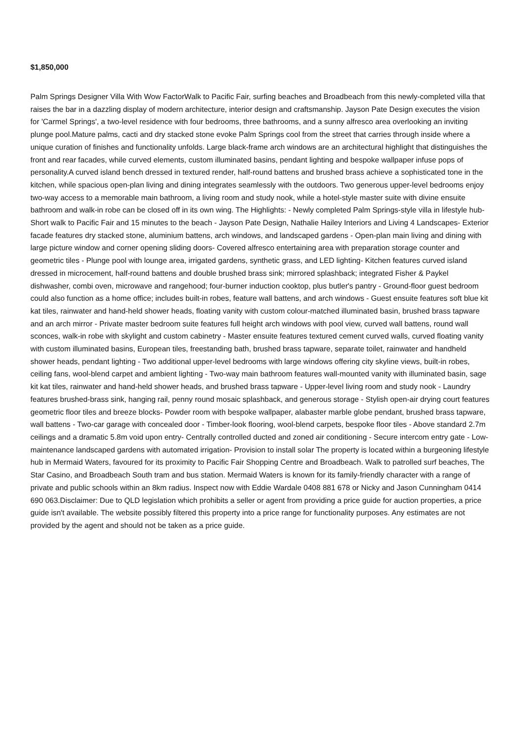$1,850,000
Palm Springs Designer Villa With Wow FactorWalk to Pacific Fair, surfing beaches and Broadbeach from this newly-completed villa that raises the bar in a dazzling display of modern architecture, interior design and craftsmanship. Jayson Pate Design executes the vision for 'Carmel Springs', a two-level residence with four bedrooms, three bathrooms, and a sunny alfresco area overlooking an inviting plunge pool.Mature palms, cacti and dry stacked stone evoke Palm Springs cool from the street that carries through inside where a unique curation of finishes and functionality unfolds. Large black-frame arch windows are an architectural highlight that distinguishes the front and rear facades, while curved elements, custom illuminated basins, pendant lighting and bespoke wallpaper infuse pops of personality.A curved island bench dressed in textured render, half-round battens and brushed brass achieve a sophisticated tone in the kitchen, while spacious open-plan living and dining integrates seamlessly with the outdoors. Two generous upper-level bedrooms enjoy two-way access to a memorable main bathroom, a living room and study nook, while a hotel-style master suite with divine ensuite bathroom and walk-in robe can be closed off in its own wing. The Highlights: - Newly completed Palm Springs-style villa in lifestyle hub- Short walk to Pacific Fair and 15 minutes to the beach - Jayson Pate Design, Nathalie Hailey Interiors and Living 4 Landscapes- Exterior facade features dry stacked stone, aluminium battens, arch windows, and landscaped gardens - Open-plan main living and dining with large picture window and corner opening sliding doors- Covered alfresco entertaining area with preparation storage counter and geometric tiles - Plunge pool with lounge area, irrigated gardens, synthetic grass, and LED lighting- Kitchen features curved island dressed in microcement, half-round battens and double brushed brass sink; mirrored splashback; integrated Fisher & Paykel dishwasher, combi oven, microwave and rangehood; four-burner induction cooktop, plus butler's pantry - Ground-floor guest bedroom could also function as a home office; includes built-in robes, feature wall battens, and arch windows - Guest ensuite features soft blue kit kat tiles, rainwater and hand-held shower heads, floating vanity with custom colour-matched illuminated basin, brushed brass tapware and an arch mirror - Private master bedroom suite features full height arch windows with pool view, curved wall battens, round wall sconces, walk-in robe with skylight and custom cabinetry - Master ensuite features textured cement curved walls, curved floating vanity with custom illuminated basins, European tiles, freestanding bath, brushed brass tapware, separate toilet, rainwater and handheld shower heads, pendant lighting - Two additional upper-level bedrooms with large windows offering city skyline views, built-in robes, ceiling fans, wool-blend carpet and ambient lighting - Two-way main bathroom features wall-mounted vanity with illuminated basin, sage kit kat tiles, rainwater and hand-held shower heads, and brushed brass tapware - Upper-level living room and study nook - Laundry features brushed-brass sink, hanging rail, penny round mosaic splashback, and generous storage - Stylish open-air drying court features geometric floor tiles and breeze blocks- Powder room with bespoke wallpaper, alabaster marble globe pendant, brushed brass tapware, wall battens - Two-car garage with concealed door - Timber-look flooring, wool-blend carpets, bespoke floor tiles - Above standard 2.7m ceilings and a dramatic 5.8m void upon entry- Centrally controlled ducted and zoned air conditioning - Secure intercom entry gate - Low-maintenance landscaped gardens with automated irrigation- Provision to install solar The property is located within a burgeoning lifestyle hub in Mermaid Waters, favoured for its proximity to Pacific Fair Shopping Centre and Broadbeach. Walk to patrolled surf beaches, The Star Casino, and Broadbeach South tram and bus station. Mermaid Waters is known for its family-friendly character with a range of private and public schools within an 8km radius. Inspect now with Eddie Wardale 0408 881 678 or Nicky and Jason Cunningham 0414 690 063.Disclaimer: Due to QLD legislation which prohibits a seller or agent from providing a price guide for auction properties, a price guide isn't available. The website possibly filtered this property into a price range for functionality purposes. Any estimates are not provided by the agent and should not be taken as a price guide.